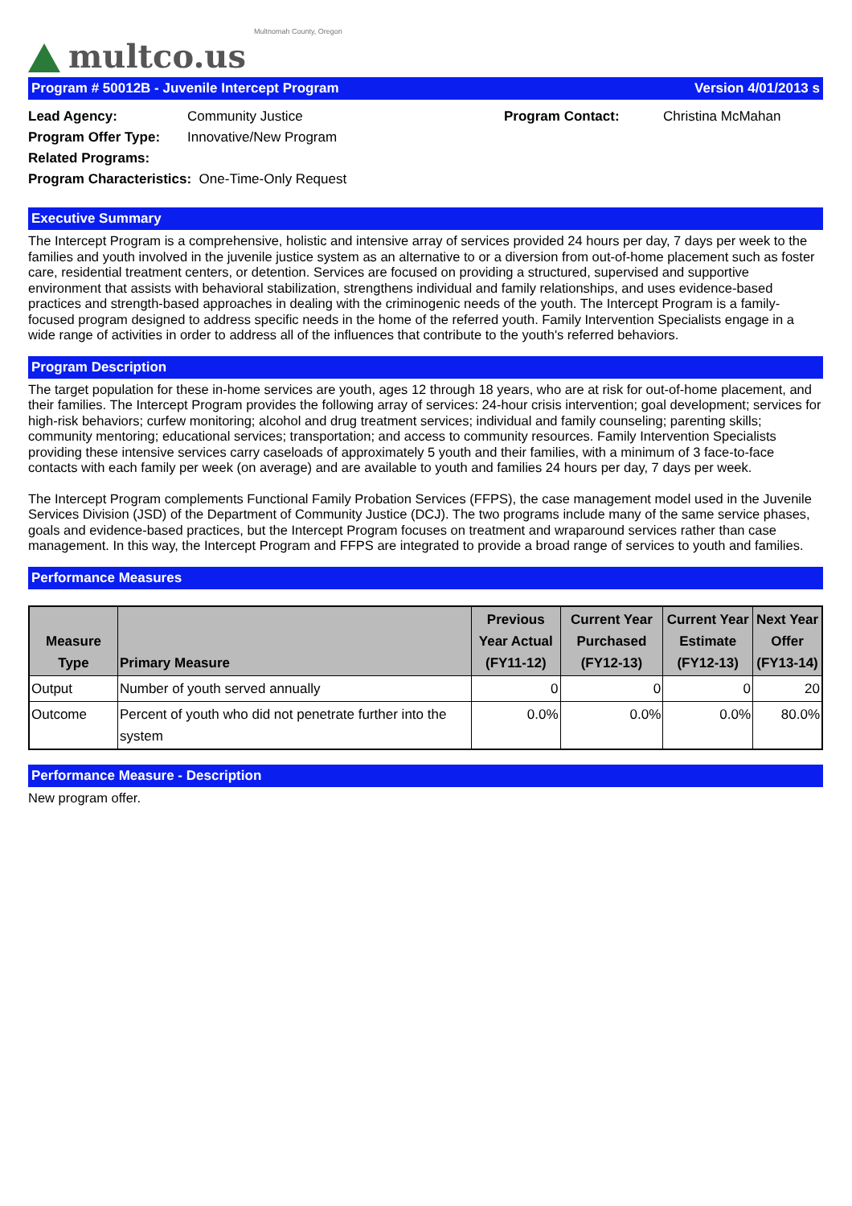multco.us
Multnomah County, Oregon
Program # 50012B - Juvenile Intercept Program Version 4/01/2013 s
| Lead Agency: | Community Justice | Program Contact: | Christina McMahan |
| Program Offer Type: | Innovative/New Program | | |
| Related Programs: | | | |
| Program Characteristics: One-Time-Only Request | | | |
Executive Summary
The Intercept Program is a comprehensive, holistic and intensive array of services provided 24 hours per day, 7 days per week to the families and youth involved in the juvenile justice system as an alternative to or a diversion from out-of-home placement such as foster care, residential treatment centers, or detention. Services are focused on providing a structured, supervised and supportive environment that assists with behavioral stabilization, strengthens individual and family relationships, and uses evidence-based practices and strength-based approaches in dealing with the criminogenic needs of the youth. The Intercept Program is a family-focused program designed to address specific needs in the home of the referred youth. Family Intervention Specialists engage in a wide range of activities in order to address all of the influences that contribute to the youth's referred behaviors.
Program Description
The target population for these in-home services are youth, ages 12 through 18 years, who are at risk for out-of-home placement, and their families. The Intercept Program provides the following array of services: 24-hour crisis intervention; goal development; services for high-risk behaviors; curfew monitoring; alcohol and drug treatment services; individual and family counseling; parenting skills; community mentoring; educational services; transportation; and access to community resources. Family Intervention Specialists providing these intensive services carry caseloads of approximately 5 youth and their families, with a minimum of 3 face-to-face contacts with each family per week (on average) and are available to youth and families 24 hours per day, 7 days per week.
The Intercept Program complements Functional Family Probation Services (FFPS), the case management model used in the Juvenile Services Division (JSD) of the Department of Community Justice (DCJ). The two programs include many of the same service phases, goals and evidence-based practices, but the Intercept Program focuses on treatment and wraparound services rather than case management. In this way, the Intercept Program and FFPS are integrated to provide a broad range of services to youth and families.
Performance Measures
| Measure Type | Primary Measure | Previous Year Actual (FY11-12) | Current Year Purchased (FY12-13) | Current Year Estimate (FY12-13) | Next Year Offer (FY13-14) |
| --- | --- | --- | --- | --- | --- |
| Output | Number of youth served annually | 0 | 0 | 0 | 20 |
| Outcome | Percent of youth who did not penetrate further into the system | 0.0% | 0.0% | 0.0% | 80.0% |
Performance Measure - Description
New program offer.